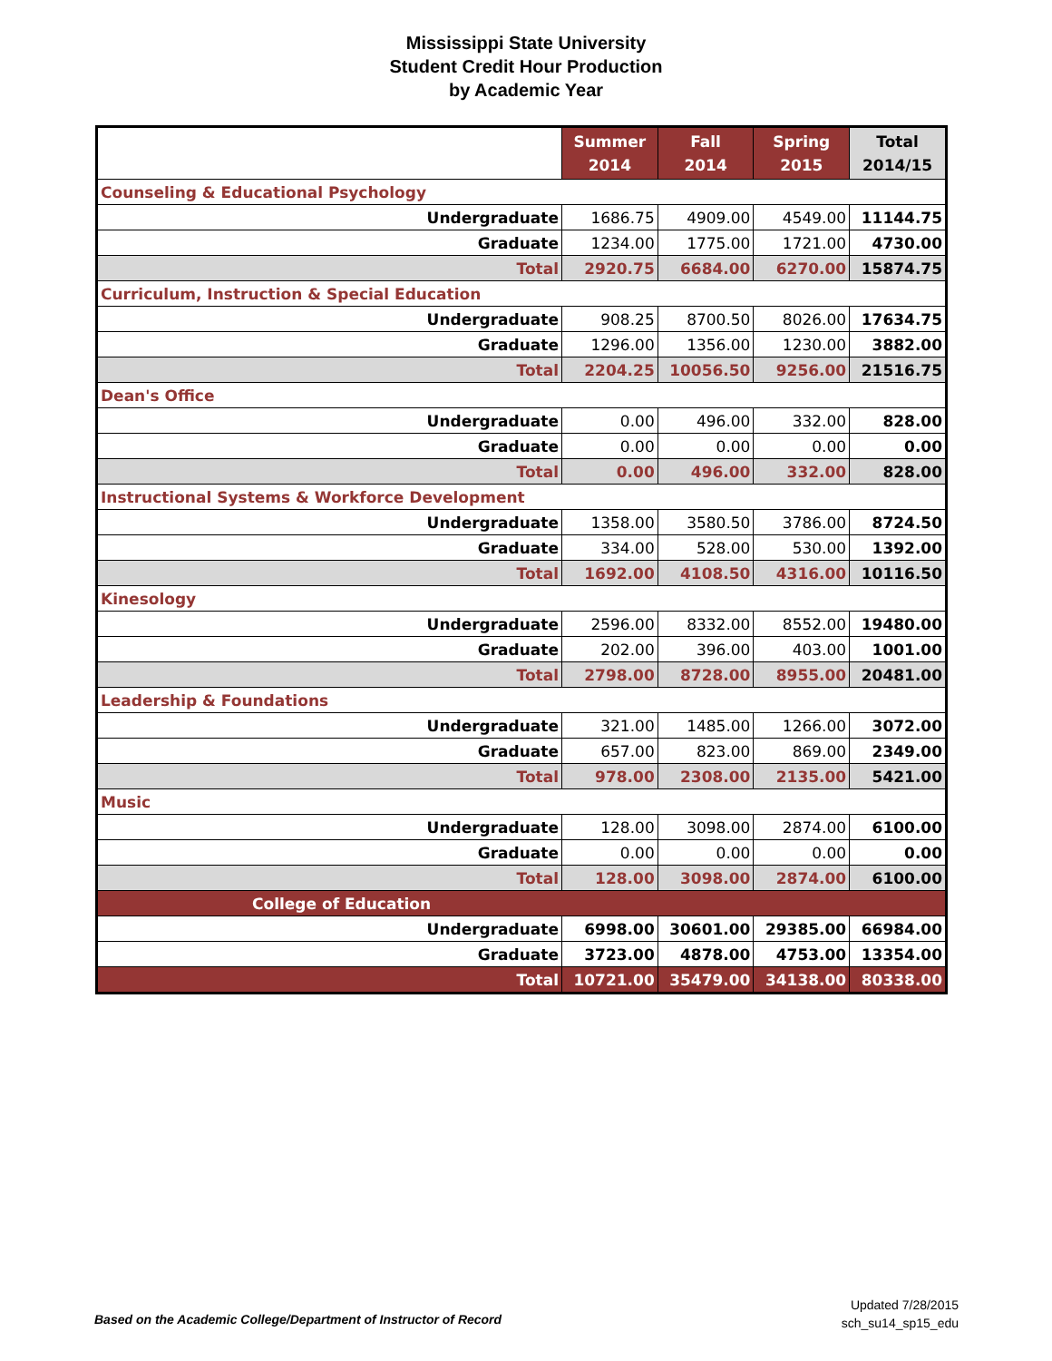Mississippi State University
Student Credit Hour Production
by Academic Year
| | Summer 2014 | Fall 2014 | Spring 2015 | Total 2014/15 |
| --- | --- | --- | --- | --- |
| Counseling & Educational Psychology | | | | |
| Undergraduate | 1686.75 | 4909.00 | 4549.00 | 11144.75 |
| Graduate | 1234.00 | 1775.00 | 1721.00 | 4730.00 |
| Total | 2920.75 | 6684.00 | 6270.00 | 15874.75 |
| Curriculum, Instruction & Special Education | | | | |
| Undergraduate | 908.25 | 8700.50 | 8026.00 | 17634.75 |
| Graduate | 1296.00 | 1356.00 | 1230.00 | 3882.00 |
| Total | 2204.25 | 10056.50 | 9256.00 | 21516.75 |
| Dean's Office | | | | |
| Undergraduate | 0.00 | 496.00 | 332.00 | 828.00 |
| Graduate | 0.00 | 0.00 | 0.00 | 0.00 |
| Total | 0.00 | 496.00 | 332.00 | 828.00 |
| Instructional Systems & Workforce Development | | | | |
| Undergraduate | 1358.00 | 3580.50 | 3786.00 | 8724.50 |
| Graduate | 334.00 | 528.00 | 530.00 | 1392.00 |
| Total | 1692.00 | 4108.50 | 4316.00 | 10116.50 |
| Kinesology | | | | |
| Undergraduate | 2596.00 | 8332.00 | 8552.00 | 19480.00 |
| Graduate | 202.00 | 396.00 | 403.00 | 1001.00 |
| Total | 2798.00 | 8728.00 | 8955.00 | 20481.00 |
| Leadership & Foundations | | | | |
| Undergraduate | 321.00 | 1485.00 | 1266.00 | 3072.00 |
| Graduate | 657.00 | 823.00 | 869.00 | 2349.00 |
| Total | 978.00 | 2308.00 | 2135.00 | 5421.00 |
| Music | | | | |
| Undergraduate | 128.00 | 3098.00 | 2874.00 | 6100.00 |
| Graduate | 0.00 | 0.00 | 0.00 | 0.00 |
| Total | 128.00 | 3098.00 | 2874.00 | 6100.00 |
| College of Education | | | | |
| Undergraduate | 6998.00 | 30601.00 | 29385.00 | 66984.00 |
| Graduate | 3723.00 | 4878.00 | 4753.00 | 13354.00 |
| Total | 10721.00 | 35479.00 | 34138.00 | 80338.00 |
Based on the Academic College/Department of Instructor of Record
Updated 7/28/2015
sch_su14_sp15_edu